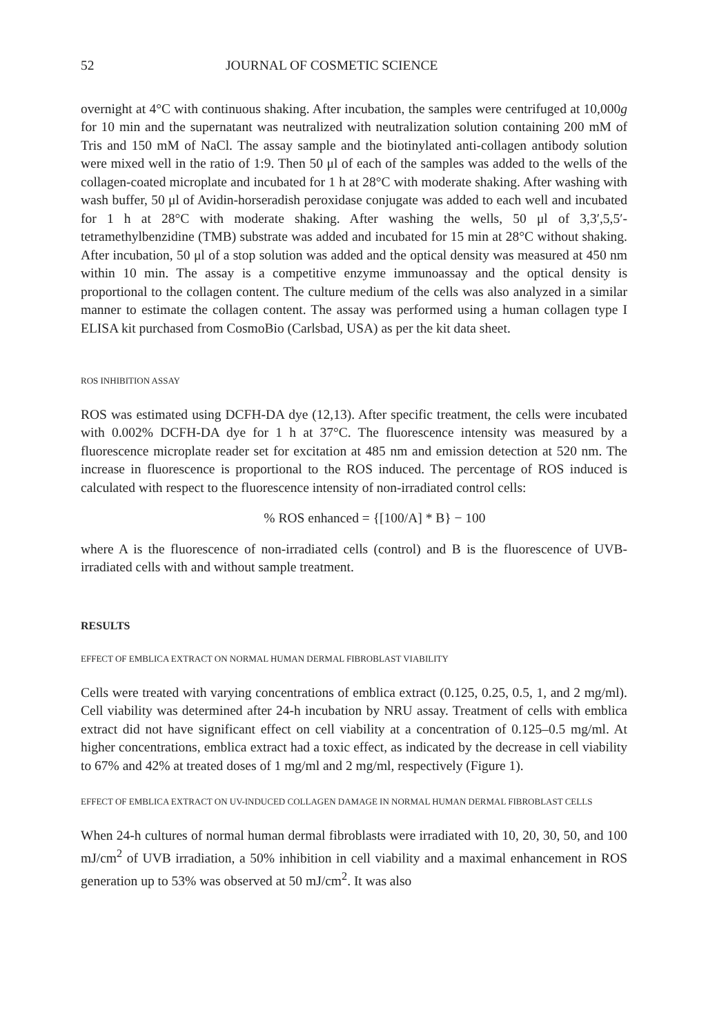52 JOURNAL OF COSMETIC SCIENCE
overnight at 4°C with continuous shaking. After incubation, the samples were centrifuged at 10,000g for 10 min and the supernatant was neutralized with neutralization solution containing 200 mM of Tris and 150 mM of NaCl. The assay sample and the biotinylated anti-collagen antibody solution were mixed well in the ratio of 1:9. Then 50 μl of each of the samples was added to the wells of the collagen-coated microplate and incubated for 1 h at 28°C with moderate shaking. After washing with wash buffer, 50 μl of Avidin-horseradish peroxidase conjugate was added to each well and incubated for 1 h at 28°C with moderate shaking. After washing the wells, 50 μl of 3,3′,5,5′-tetramethylbenzidine (TMB) substrate was added and incubated for 15 min at 28°C without shaking. After incubation, 50 μl of a stop solution was added and the optical density was measured at 450 nm within 10 min. The assay is a competitive enzyme immunoassay and the optical density is proportional to the collagen content. The culture medium of the cells was also analyzed in a similar manner to estimate the collagen content. The assay was performed using a human collagen type I ELISA kit purchased from CosmoBio (Carlsbad, USA) as per the kit data sheet.
ROS INHIBITION ASSAY
ROS was estimated using DCFH-DA dye (12,13). After specific treatment, the cells were incubated with 0.002% DCFH-DA dye for 1 h at 37°C. The fluorescence intensity was measured by a fluorescence microplate reader set for excitation at 485 nm and emission detection at 520 nm. The increase in fluorescence is proportional to the ROS induced. The percentage of ROS induced is calculated with respect to the fluorescence intensity of non-irradiated control cells:
% ROS enhanced = {[100/A] * B} − 100
where A is the fluorescence of non-irradiated cells (control) and B is the fluorescence of UVB-irradiated cells with and without sample treatment.
RESULTS
EFFECT OF EMBLICA EXTRACT ON NORMAL HUMAN DERMAL FIBROBLAST VIABILITY
Cells were treated with varying concentrations of emblica extract (0.125, 0.25, 0.5, 1, and 2 mg/ml). Cell viability was determined after 24-h incubation by NRU assay. Treatment of cells with emblica extract did not have significant effect on cell viability at a concentration of 0.125–0.5 mg/ml. At higher concentrations, emblica extract had a toxic effect, as indicated by the decrease in cell viability to 67% and 42% at treated doses of 1 mg/ml and 2 mg/ml, respectively (Figure 1).
EFFECT OF EMBLICA EXTRACT ON UV-INDUCED COLLAGEN DAMAGE IN NORMAL HUMAN DERMAL FIBROBLAST CELLS
When 24-h cultures of normal human dermal fibroblasts were irradiated with 10, 20, 30, 50, and 100 mJ/cm<sup>2</sup> of UVB irradiation, a 50% inhibition in cell viability and a maximal enhancement in ROS generation up to 53% was observed at 50 mJ/cm<sup>2</sup>. It was also